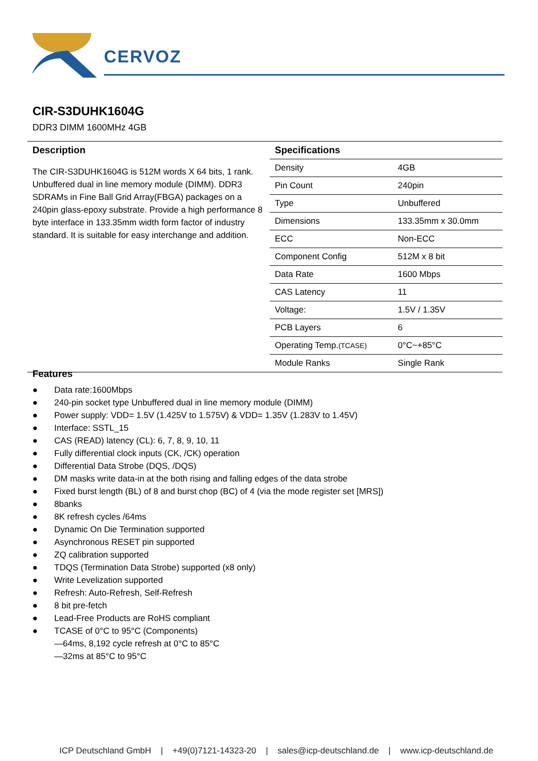CERVOZ
CIR-S3DUHK1604G
DDR3 DIMM 1600MHz 4GB
Description
The CIR-S3DUHK1604G is 512M words X 64 bits, 1 rank. Unbuffered dual in line memory module (DIMM). DDR3 SDRAMs in Fine Ball Grid Array(FBGA) packages on a 240pin glass-epoxy substrate. Provide a high performance 8 byte interface in 133.35mm width form factor of industry standard. It is suitable for easy interchange and addition.
| Specifications | |
| --- | --- |
| Density | 4GB |
| Pin Count | 240pin |
| Type | Unbuffered |
| Dimensions | 133.35mm x 30.0mm |
| ECC | Non-ECC |
| Component Config | 512M x 8 bit |
| Data Rate | 1600 Mbps |
| CAS Latency | 11 |
| Voltage: | 1.5V / 1.35V |
| PCB Layers | 6 |
| Operating Temp. (TCASE) | 0°C~+85°C |
| Module Ranks | Single Rank |
Features
● Data rate:1600Mbps
● 240-pin socket type Unbuffered dual in line memory module (DIMM)
● Power supply: VDD= 1.5V (1.425V to 1.575V) & VDD= 1.35V (1.283V to 1.45V)
● Interface: SSTL_15
● CAS (READ) latency (CL): 6, 7, 8, 9, 10, 11
● Fully differential clock inputs (CK, /CK) operation
● Differential Data Strobe (DQS, /DQS)
● DM masks write data-in at the both rising and falling edges of the data strobe
● Fixed burst length (BL) of 8 and burst chop (BC) of 4 (via the mode register set [MRS])
● 8banks
● 8K refresh cycles /64ms
● Dynamic On Die Termination supported
● Asynchronous RESET pin supported
● ZQ calibration supported
● TDQS (Termination Data Strobe) supported (x8 only)
● Write Levelization supported
● Refresh: Auto-Refresh, Self-Refresh
● 8 bit pre-fetch
● Lead-Free Products are RoHS compliant
● TCASE of 0°C to 95°C (Components)
—64ms, 8,192 cycle refresh at 0°C to 85°C
—32ms at 85°C to 95°C
ICP Deutschland GmbH | +49(0)7121-14323-20 | sales@icp-deutschland.de | www.icp-deutschland.de